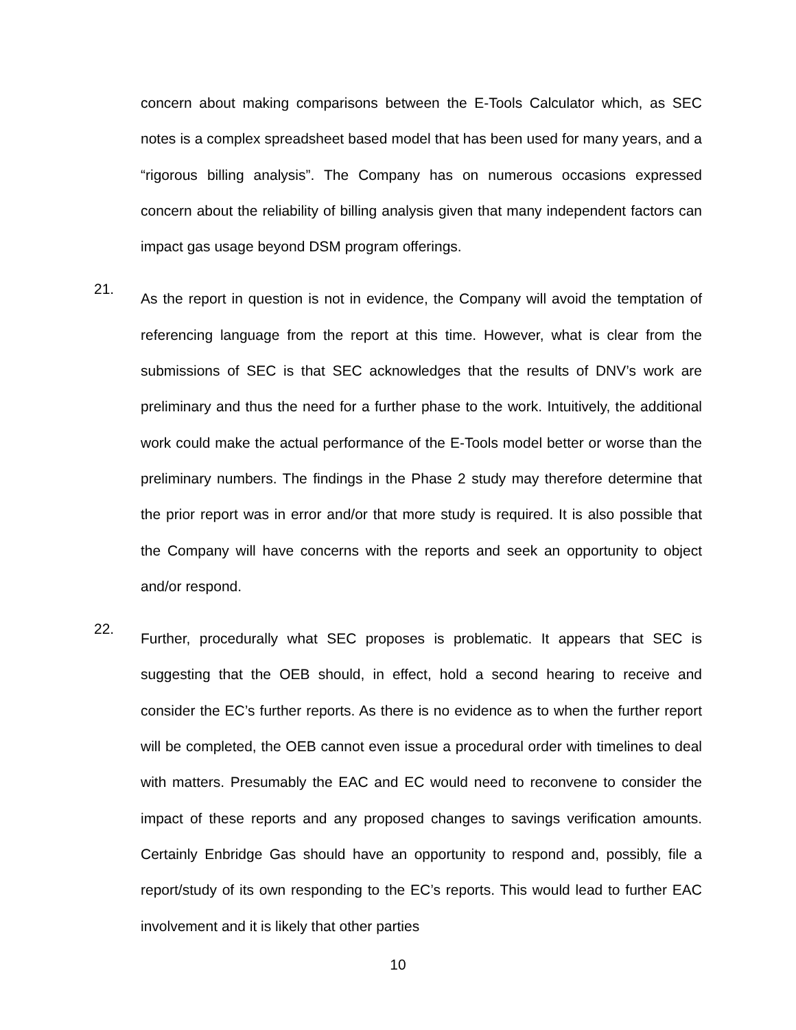concern about making comparisons between the E-Tools Calculator which, as SEC notes is a complex spreadsheet based model that has been used for many years, and a “rigorous billing analysis”. The Company has on numerous occasions expressed concern about the reliability of billing analysis given that many independent factors can impact gas usage beyond DSM program offerings.
21.
As the report in question is not in evidence, the Company will avoid the temptation of referencing language from the report at this time. However, what is clear from the submissions of SEC is that SEC acknowledges that the results of DNV’s work are preliminary and thus the need for a further phase to the work. Intuitively, the additional work could make the actual performance of the E-Tools model better or worse than the preliminary numbers. The findings in the Phase 2 study may therefore determine that the prior report was in error and/or that more study is required. It is also possible that the Company will have concerns with the reports and seek an opportunity to object and/or respond.
22.
Further, procedurally what SEC proposes is problematic. It appears that SEC is suggesting that the OEB should, in effect, hold a second hearing to receive and consider the EC’s further reports. As there is no evidence as to when the further report will be completed, the OEB cannot even issue a procedural order with timelines to deal with matters. Presumably the EAC and EC would need to reconvene to consider the impact of these reports and any proposed changes to savings verification amounts. Certainly Enbridge Gas should have an opportunity to respond and, possibly, file a report/study of its own responding to the EC’s reports. This would lead to further EAC involvement and it is likely that other parties
10